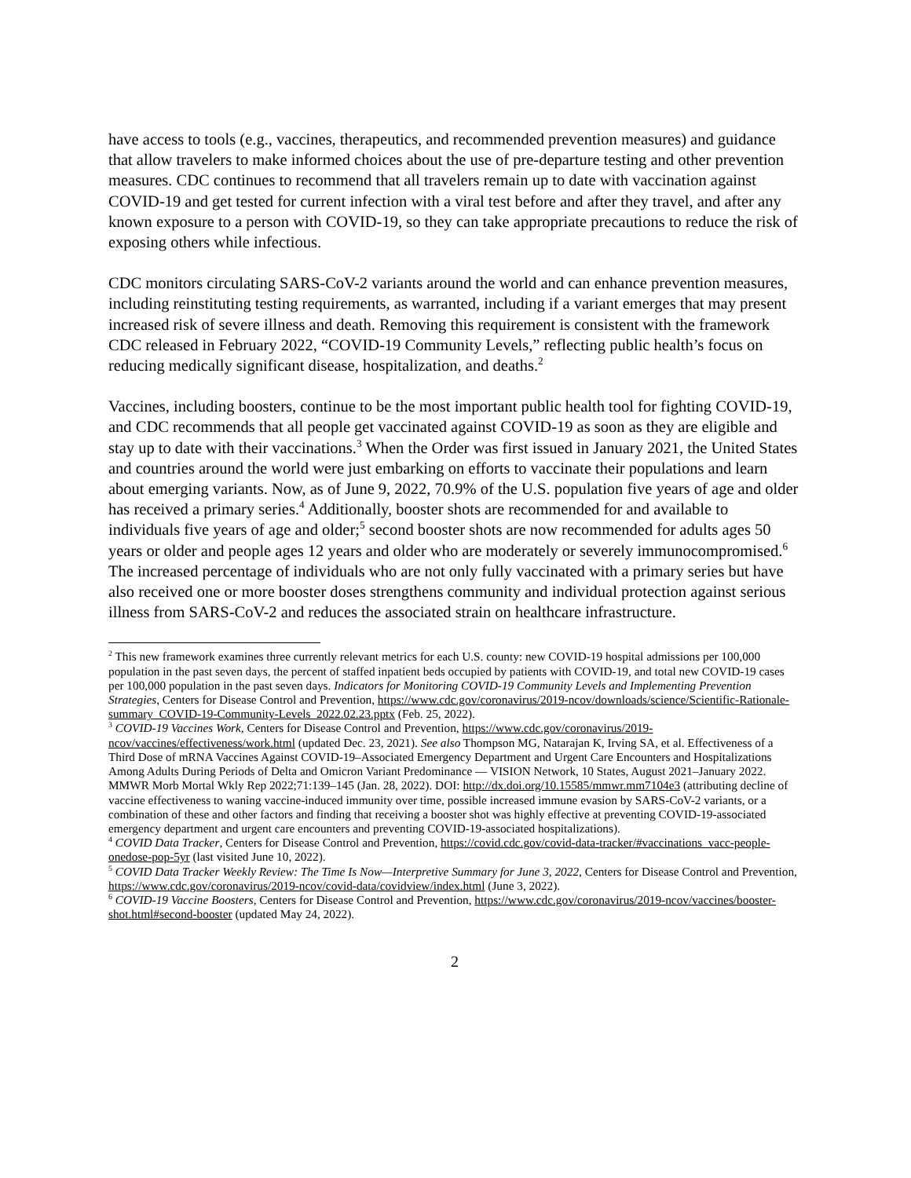have access to tools (e.g., vaccines, therapeutics, and recommended prevention measures) and guidance that allow travelers to make informed choices about the use of pre-departure testing and other prevention measures. CDC continues to recommend that all travelers remain up to date with vaccination against COVID-19 and get tested for current infection with a viral test before and after they travel, and after any known exposure to a person with COVID-19, so they can take appropriate precautions to reduce the risk of exposing others while infectious.
CDC monitors circulating SARS-CoV-2 variants around the world and can enhance prevention measures, including reinstituting testing requirements, as warranted, including if a variant emerges that may present increased risk of severe illness and death. Removing this requirement is consistent with the framework CDC released in February 2022, “COVID-19 Community Levels,” reflecting public health’s focus on reducing medically significant disease, hospitalization, and deaths.<sup>2</sup>
Vaccines, including boosters, continue to be the most important public health tool for fighting COVID-19, and CDC recommends that all people get vaccinated against COVID-19 as soon as they are eligible and stay up to date with their vaccinations.<sup>3</sup> When the Order was first issued in January 2021, the United States and countries around the world were just embarking on efforts to vaccinate their populations and learn about emerging variants. Now, as of June 9, 2022, 70.9% of the U.S. population five years of age and older has received a primary series.<sup>4</sup> Additionally, booster shots are recommended for and available to individuals five years of age and older;<sup>5</sup> second booster shots are now recommended for adults ages 50 years or older and people ages 12 years and older who are moderately or severely immunocompromised.<sup>6</sup> The increased percentage of individuals who are not only fully vaccinated with a primary series but have also received one or more booster doses strengthens community and individual protection against serious illness from SARS-CoV-2 and reduces the associated strain on healthcare infrastructure.
<sup>2</sup> This new framework examines three currently relevant metrics for each U.S. county: new COVID-19 hospital admissions per 100,000 population in the past seven days, the percent of staffed inpatient beds occupied by patients with COVID-19, and total new COVID-19 cases per 100,000 population in the past seven days. Indicators for Monitoring COVID-19 Community Levels and Implementing Prevention Strategies, Centers for Disease Control and Prevention, https://www.cdc.gov/coronavirus/2019-ncov/downloads/science/Scientific-Rationale-summary_COVID-19-Community-Levels_2022.02.23.pptx (Feb. 25, 2022).
<sup>3</sup> COVID-19 Vaccines Work, Centers for Disease Control and Prevention, https://www.cdc.gov/coronavirus/2019-ncov/vaccines/effectiveness/work.html (updated Dec. 23, 2021). See also Thompson MG, Natarajan K, Irving SA, et al. Effectiveness of a Third Dose of mRNA Vaccines Against COVID-19–Associated Emergency Department and Urgent Care Encounters and Hospitalizations Among Adults During Periods of Delta and Omicron Variant Predominance — VISION Network, 10 States, August 2021–January 2022. MMWR Morb Mortal Wkly Rep 2022;71:139–145 (Jan. 28, 2022). DOI: http://dx.doi.org/10.15585/mmwr.mm7104e3 (attributing decline of vaccine effectiveness to waning vaccine-induced immunity over time, possible increased immune evasion by SARS-CoV-2 variants, or a combination of these and other factors and finding that receiving a booster shot was highly effective at preventing COVID-19-associated emergency department and urgent care encounters and preventing COVID-19-associated hospitalizations).
<sup>4</sup> COVID Data Tracker, Centers for Disease Control and Prevention, https://covid.cdc.gov/covid-data-tracker/#vaccinations_vacc-people-onedose-pop-5yr (last visited June 10, 2022).
<sup>5</sup> COVID Data Tracker Weekly Review: The Time Is Now—Interpretive Summary for June 3, 2022, Centers for Disease Control and Prevention, https://www.cdc.gov/coronavirus/2019-ncov/covid-data/covidview/index.html (June 3, 2022).
<sup>6</sup> COVID-19 Vaccine Boosters, Centers for Disease Control and Prevention, https://www.cdc.gov/coronavirus/2019-ncov/vaccines/booster-shot.html#second-booster (updated May 24, 2022).
2